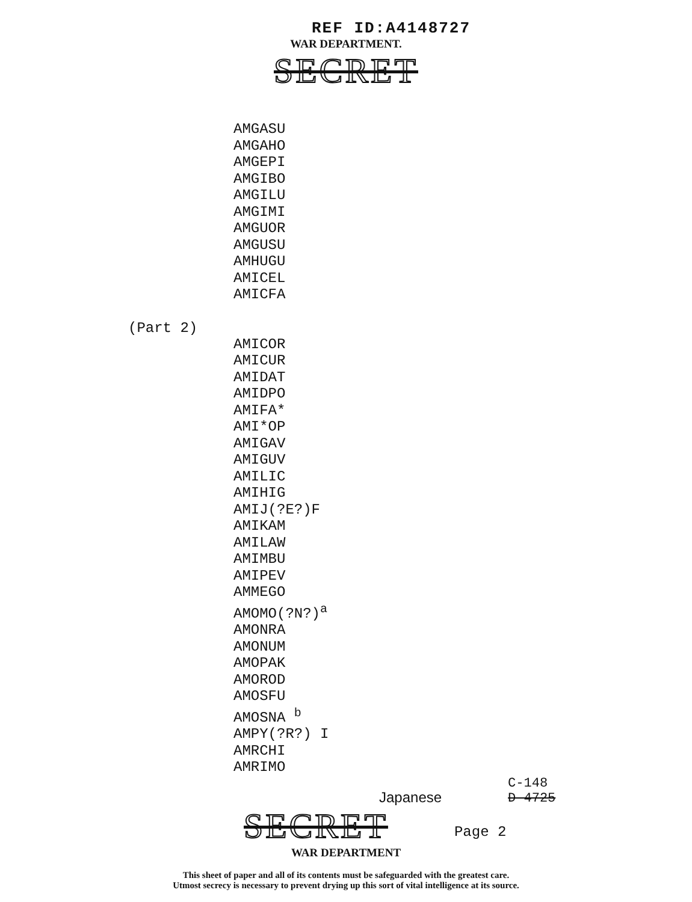REF ID:A4148727
WAR DEPARTMENT.
SECRET
AMGASU
AMGAHO
AMGEPI
AMGIBO
AMGILU
AMGIMI
AMGUOR
AMGUSU
AMHUGU
AMICEL
AMICFA
(Part 2)
AMICOR
AMICUR
AMIDAT
AMIDPO
AMIFA*
AMI*OP
AMIGAV
AMIGUV
AMILIC
AMIHIG
AMIJ(?E?)F
AMIKAM
AMILAW
AMIMBU
AMIPEV
AMMEGO
AMOMO(?N?)<sup>a</sup>
AMONRA
AMONUM
AMOPAK
AMOROD
AMOSFU
AMOSNA <sup>b</sup>
AMPY(?R?) I
AMRCHI
AMRIMO
Japanese
C-148
D-4725
SECRET
Page 2
WAR DEPARTMENT
This sheet of paper and all of its contents must be safeguarded with the greatest care.
Utmost secrecy is necessary to prevent drying up this sort of vital intelligence at its source.